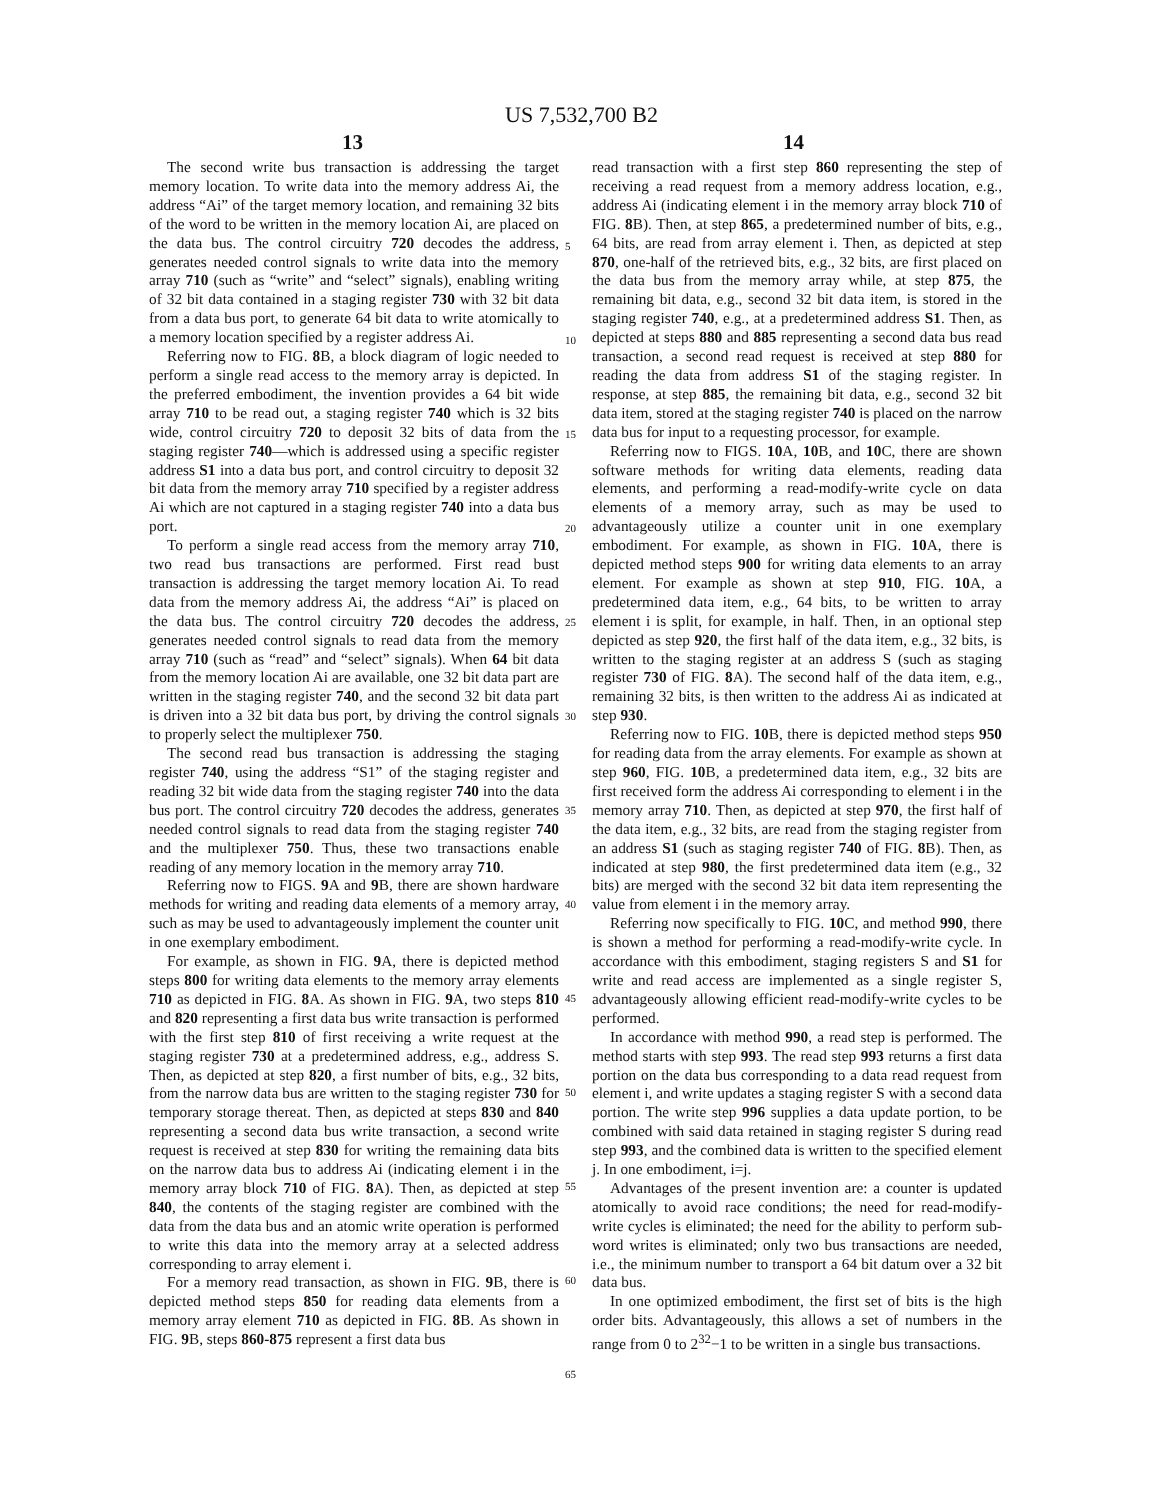US 7,532,700 B2
13 14
The second write bus transaction is addressing the target memory location. To write data into the memory address Ai, the address “Ai” of the target memory location, and remaining 32 bits of the word to be written in the memory location Ai, are placed on the data bus. The control circuitry 720 decodes the address, generates needed control signals to write data into the memory array 710 (such as “write” and “select” signals), enabling writing of 32 bit data contained in a staging register 730 with 32 bit data from a data bus port, to generate 64 bit data to write atomically to a memory location specified by a register address Ai.
Referring now to FIG. 8 B, a block diagram of logic needed to perform a single read access to the memory array is depicted. In the preferred embodiment, the invention provides a 64 bit wide array 710 to be read out, a staging register 740 which is 32 bits wide, control circuitry 720 to deposit 32 bits of data from the staging register 740—which is addressed using a specific register address S1 into a data bus port, and control circuitry to deposit 32 bit data from the memory array 710 specified by a register address Ai which are not captured in a staging register 740 into a data bus port.
To perform a single read access from the memory array 710, two read bus transactions are performed. First read bust transaction is addressing the target memory location Ai. To read data from the memory address Ai, the address “Ai” is placed on the data bus. The control circuitry 720 decodes the address, generates needed control signals to read data from the memory array 710 (such as “read” and “select” signals). When 64 bit data from the memory location Ai are available, one 32 bit data part are written in the staging register 740, and the second 32 bit data part is driven into a 32 bit data bus port, by driving the control signals to properly select the multiplexer 750.
The second read bus transaction is addressing the staging register 740, using the address “S1” of the staging register and reading 32 bit wide data from the staging register 740 into the data bus port. The control circuitry 720 decodes the address, generates needed control signals to read data from the staging register 740 and the multiplexer 750. Thus, these two transactions enable reading of any memory location in the memory array 710.
Referring now to FIGS. 9 A and 9 B, there are shown hardware methods for writing and reading data elements of a memory array, such as may be used to advantageously implement the counter unit in one exemplary embodiment.
For example, as shown in FIG. 9 A, there is depicted method steps 800 for writing data elements to the memory array elements 710 as depicted in FIG. 8 A. As shown in FIG. 9 A, two steps 810 and 820 representing a first data bus write transaction is performed with the first step 810 of first receiving a write request at the staging register 730 at a predetermined address, e.g., address S. Then, as depicted at step 820, a first number of bits, e.g., 32 bits, from the narrow data bus are written to the staging register 730 for temporary storage thereat. Then, as depicted at steps 830 and 840 representing a second data bus write transaction, a second write request is received at step 830 for writing the remaining data bits on the narrow data bus to address Ai (indicating element i in the memory array block 710 of FIG. 8 A). Then, as depicted at step 840, the contents of the staging register are combined with the data from the data bus and an atomic write operation is performed to write this data into the memory array at a selected address corresponding to array element i.
For a memory read transaction, as shown in FIG. 9 B, there is depicted method steps 850 for reading data elements from a memory array element 710 as depicted in FIG. 8 B. As shown in FIG. 9 B, steps 860-875 represent a first data bus
5
10
15
20
25
30
35
40
45
50
55
60
65
read transaction with a first step 860 representing the step of receiving a read request from a memory address location, e.g., address Ai (indicating element i in the memory array block 710 of FIG. 8 B). Then, at step 865, a predetermined number of bits, e.g., 64 bits, are read from array element i. Then, as depicted at step 870, one-half of the retrieved bits, e.g., 32 bits, are first placed on the data bus from the memory array while, at step 875, the remaining bit data, e.g., second 32 bit data item, is stored in the staging register 740, e.g., at a predetermined address S1. Then, as depicted at steps 880 and 885 representing a second data bus read transaction, a second read request is received at step 880 for reading the data from address S1 of the staging register. In response, at step 885, the remaining bit data, e.g., second 32 bit data item, stored at the staging register 740 is placed on the narrow data bus for input to a requesting processor, for example.
Referring now to FIGS. 10 A, 10 B, and 10 C, there are shown software methods for writing data elements, reading data elements, and performing a read-modify-write cycle on data elements of a memory array, such as may be used to advantageously utilize a counter unit in one exemplary embodiment. For example, as shown in FIG. 10 A, there is depicted method steps 900 for writing data elements to an array element. For example as shown at step 910, FIG. 10 A, a predetermined data item, e.g., 64 bits, to be written to array element i is split, for example, in half. Then, in an optional step depicted as step 920, the first half of the data item, e.g., 32 bits, is written to the staging register at an address S (such as staging register 730 of FIG. 8 A). The second half of the data item, e.g., remaining 32 bits, is then written to the address Ai as indicated at step 930.
Referring now to FIG. 10 B, there is depicted method steps 950 for reading data from the array elements. For example as shown at step 960, FIG. 10 B, a predetermined data item, e.g., 32 bits are first received form the address Ai corresponding to element i in the memory array 710. Then, as depicted at step 970, the first half of the data item, e.g., 32 bits, are read from the staging register from an address S1 (such as staging register 740 of FIG. 8 B). Then, as indicated at step 980, the first predetermined data item (e.g., 32 bits) are merged with the second 32 bit data item representing the value from element i in the memory array.
Referring now specifically to FIG. 10 C, and method 990, there is shown a method for performing a read-modify-write cycle. In accordance with this embodiment, staging registers S and S1 for write and read access are implemented as a single register S, advantageously allowing efficient read-modify-write cycles to be performed.
In accordance with method 990, a read step is performed. The method starts with step 993. The read step 993 returns a first data portion on the data bus corresponding to a data read request from element i, and write updates a staging register S with a second data portion. The write step 996 supplies a data update portion, to be combined with said data retained in staging register S during read step 993, and the combined data is written to the specified element j. In one embodiment, i=j.
Advantages of the present invention are: a counter is updated atomically to avoid race conditions; the need for read-modify-write cycles is eliminated; the need for the ability to perform sub-word writes is eliminated; only two bus transactions are needed, i.e., the minimum number to transport a 64 bit datum over a 32 bit data bus.
In one optimized embodiment, the first set of bits is the high order bits. Advantageously, this allows a set of numbers in the range from 0 to 2<sup>32</sup>−1 to be written in a single bus transactions.